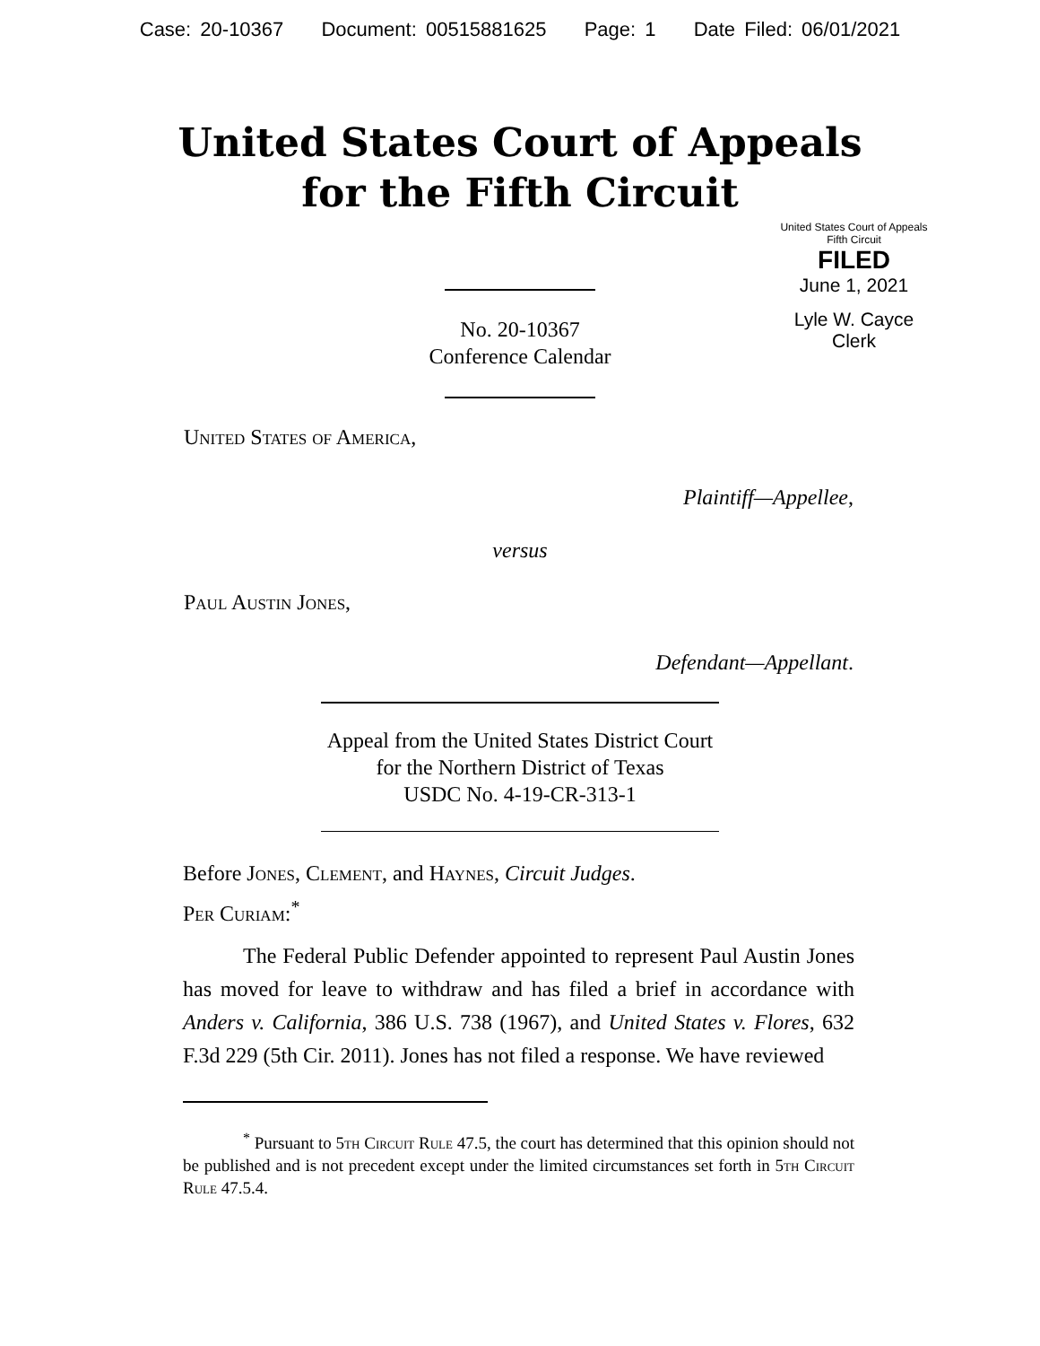Case: 20-10367 Document: 00515881625 Page: 1 Date Filed: 06/01/2021
United States Court of Appeals
for the Fifth Circuit
United States Court of Appeals
Fifth Circuit
FILED
June 1, 2021
Lyle W. Cayce
Clerk
No. 20-10367
Conference Calendar
United States of America,
Plaintiff—Appellee,
versus
Paul Austin Jones,
Defendant—Appellant.
Appeal from the United States District Court
for the Northern District of Texas
USDC No. 4-19-CR-313-1
Before Jones, Clement, and Haynes, Circuit Judges.
Per Curiam:<sup>*</sup>
The Federal Public Defender appointed to represent Paul Austin Jones has moved for leave to withdraw and has filed a brief in accordance with Anders v. California, 386 U.S. 738 (1967), and United States v. Flores, 632 F.3d 229 (5th Cir. 2011). Jones has not filed a response. We have reviewed
<sup>*</sup> Pursuant to 5th Circuit Rule 47.5, the court has determined that this opinion should not be published and is not precedent except under the limited circumstances set forth in 5th Circuit Rule 47.5.4.